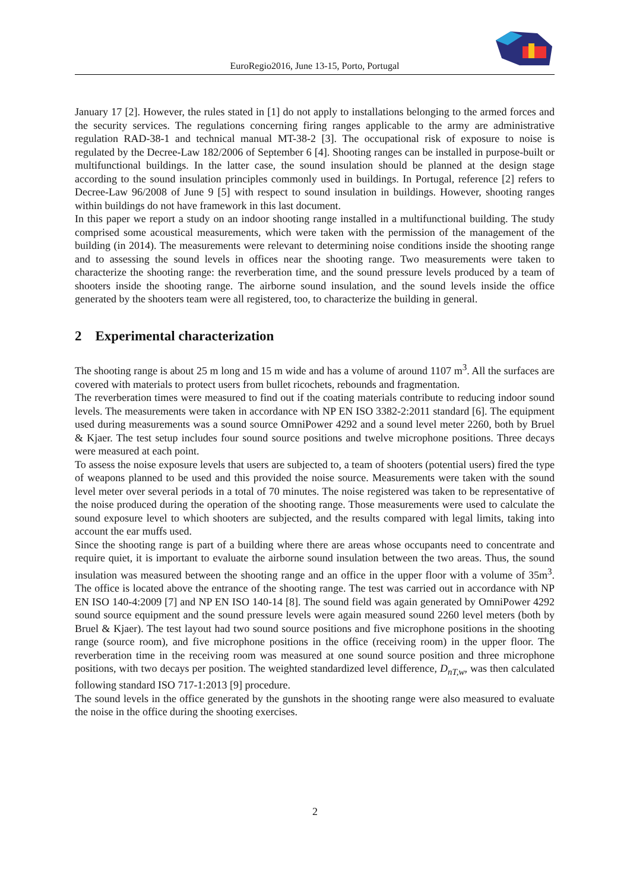EuroRegio2016, June 13-15, Porto, Portugal
January 17 [2]. However, the rules stated in [1] do not apply to installations belonging to the armed forces and the security services. The regulations concerning firing ranges applicable to the army are administrative regulation RAD-38-1 and technical manual MT-38-2 [3]. The occupational risk of exposure to noise is regulated by the Decree-Law 182/2006 of September 6 [4]. Shooting ranges can be installed in purpose-built or multifunctional buildings. In the latter case, the sound insulation should be planned at the design stage according to the sound insulation principles commonly used in buildings. In Portugal, reference [2] refers to Decree-Law 96/2008 of June 9 [5] with respect to sound insulation in buildings. However, shooting ranges within buildings do not have framework in this last document.
In this paper we report a study on an indoor shooting range installed in a multifunctional building. The study comprised some acoustical measurements, which were taken with the permission of the management of the building (in 2014). The measurements were relevant to determining noise conditions inside the shooting range and to assessing the sound levels in offices near the shooting range. Two measurements were taken to characterize the shooting range: the reverberation time, and the sound pressure levels produced by a team of shooters inside the shooting range. The airborne sound insulation, and the sound levels inside the office generated by the shooters team were all registered, too, to characterize the building in general.
2 Experimental characterization
The shooting range is about 25 m long and 15 m wide and has a volume of around 1107 m<sup>3</sup>. All the surfaces are covered with materials to protect users from bullet ricochets, rebounds and fragmentation.
The reverberation times were measured to find out if the coating materials contribute to reducing indoor sound levels. The measurements were taken in accordance with NP EN ISO 3382-2:2011 standard [6]. The equipment used during measurements was a sound source OmniPower 4292 and a sound level meter 2260, both by Bruel & Kjaer. The test setup includes four sound source positions and twelve microphone positions. Three decays were measured at each point.
To assess the noise exposure levels that users are subjected to, a team of shooters (potential users) fired the type of weapons planned to be used and this provided the noise source. Measurements were taken with the sound level meter over several periods in a total of 70 minutes. The noise registered was taken to be representative of the noise produced during the operation of the shooting range. Those measurements were used to calculate the sound exposure level to which shooters are subjected, and the results compared with legal limits, taking into account the ear muffs used.
Since the shooting range is part of a building where there are areas whose occupants need to concentrate and require quiet, it is important to evaluate the airborne sound insulation between the two areas. Thus, the sound insulation was measured between the shooting range and an office in the upper floor with a volume of 35m<sup>3</sup>. The office is located above the entrance of the shooting range. The test was carried out in accordance with NP EN ISO 140-4:2009 [7] and NP EN ISO 140-14 [8]. The sound field was again generated by OmniPower 4292 sound source equipment and the sound pressure levels were again measured sound 2260 level meters (both by Bruel & Kjaer). The test layout had two sound source positions and five microphone positions in the shooting range (source room), and five microphone positions in the office (receiving room) in the upper floor. The reverberation time in the receiving room was measured at one sound source position and three microphone positions, with two decays per position. The weighted standardized level difference, D<sub>nT,w</sub>, was then calculated following standard ISO 717-1:2013 [9] procedure.
The sound levels in the office generated by the gunshots in the shooting range were also measured to evaluate the noise in the office during the shooting exercises.
2